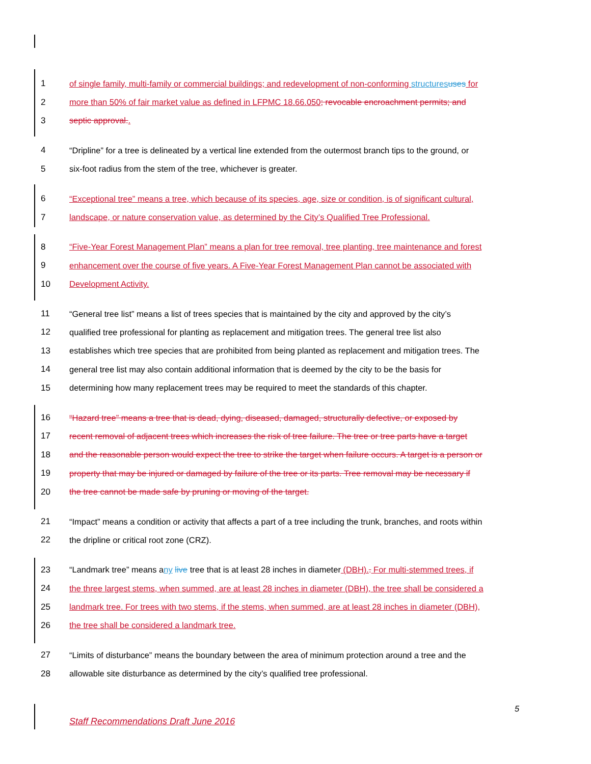1 of single family, multi-family or commercial buildings; and redevelopment of non-conforming structures uses for
2 more than 50% of fair market value as defined in LFPMC 18.66.050; revocable encroachment permits; and
3 septic approval..
4 “Dripline” for a tree is delineated by a vertical line extended from the outermost branch tips to the ground, or
5 six-foot radius from the stem of the tree, whichever is greater.
6 “Exceptional tree” means a tree, which because of its species, age, size or condition, is of significant cultural,
7 landscape, or nature conservation value, as determined by the City’s Qualified Tree Professional.
8 “Five-Year Forest Management Plan” means a plan for tree removal, tree planting, tree maintenance and forest
9 enhancement over the course of five years. A Five-Year Forest Management Plan cannot be associated with
10 Development Activity.
11 “General tree list” means a list of trees species that is maintained by the city and approved by the city’s
12 qualified tree professional for planting as replacement and mitigation trees. The general tree list also
13 establishes which tree species that are prohibited from being planted as replacement and mitigation trees. The
14 general tree list may also contain additional information that is deemed by the city to be the basis for
15 determining how many replacement trees may be required to meet the standards of this chapter.
16 “Hazard tree” means a tree that is dead, dying, diseased, damaged, structurally defective, or exposed by
17 recent removal of adjacent trees which increases the risk of tree failure. The tree or tree parts have a target
18 and the reasonable person would expect the tree to strike the target when failure occurs. A target is a person or
19 property that may be injured or damaged by failure of the tree or its parts. Tree removal may be necessary if
20 the tree cannot be made safe by pruning or moving of the target.
21 “Impact” means a condition or activity that affects a part of a tree including the trunk, branches, and roots within
22 the dripline or critical root zone (CRZ).
23 “Landmark tree” means any live tree that is at least 28 inches in diameter (DBH).. For multi-stemmed trees, if
24 the three largest stems, when summed, are at least 28 inches in diameter (DBH), the tree shall be considered a
25 landmark tree. For trees with two stems, if the stems, when summed, are at least 28 inches in diameter (DBH),
26 the tree shall be considered a landmark tree.
27 “Limits of disturbance” means the boundary between the area of minimum protection around a tree and the
28 allowable site disturbance as determined by the city’s qualified tree professional.
5
Staff Recommendations Draft June 2016